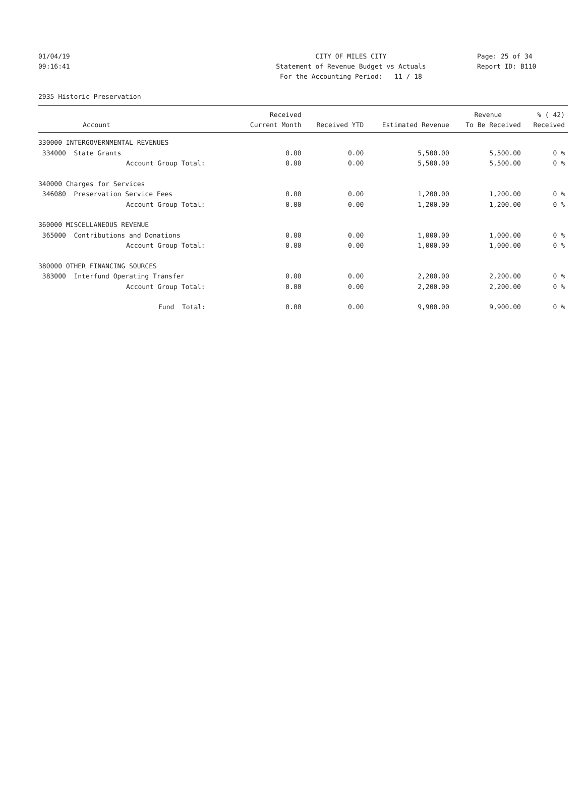01/04/19 CITY OF MILES CITY Page: 25 of 34
09:16:41 Statement of Revenue Budget vs Actuals Report ID: B110
For the Accounting Period: 11 / 18
2935 Historic Preservation
| | Received | | | Revenue | % ( 42) |
| --- | --- | --- | --- | --- | --- |
| Account | Current Month | Received YTD | Estimated Revenue | To Be Received | Received |
| 330000 INTERGOVERNMENTAL REVENUES | | | | | |
| 334000 State Grants | 0.00 | 0.00 | 5,500.00 | 5,500.00 | 0 % |
| Account Group Total: | 0.00 | 0.00 | 5,500.00 | 5,500.00 | 0 % |
| 340000 Charges for Services | | | | | |
| 346080 Preservation Service Fees | 0.00 | 0.00 | 1,200.00 | 1,200.00 | 0 % |
| Account Group Total: | 0.00 | 0.00 | 1,200.00 | 1,200.00 | 0 % |
| 360000 MISCELLANEOUS REVENUE | | | | | |
| 365000 Contributions and Donations | 0.00 | 0.00 | 1,000.00 | 1,000.00 | 0 % |
| Account Group Total: | 0.00 | 0.00 | 1,000.00 | 1,000.00 | 0 % |
| 380000 OTHER FINANCING SOURCES | | | | | |
| 383000 Interfund Operating Transfer | 0.00 | 0.00 | 2,200.00 | 2,200.00 | 0 % |
| Account Group Total: | 0.00 | 0.00 | 2,200.00 | 2,200.00 | 0 % |
| Fund Total: | 0.00 | 0.00 | 9,900.00 | 9,900.00 | 0 % |